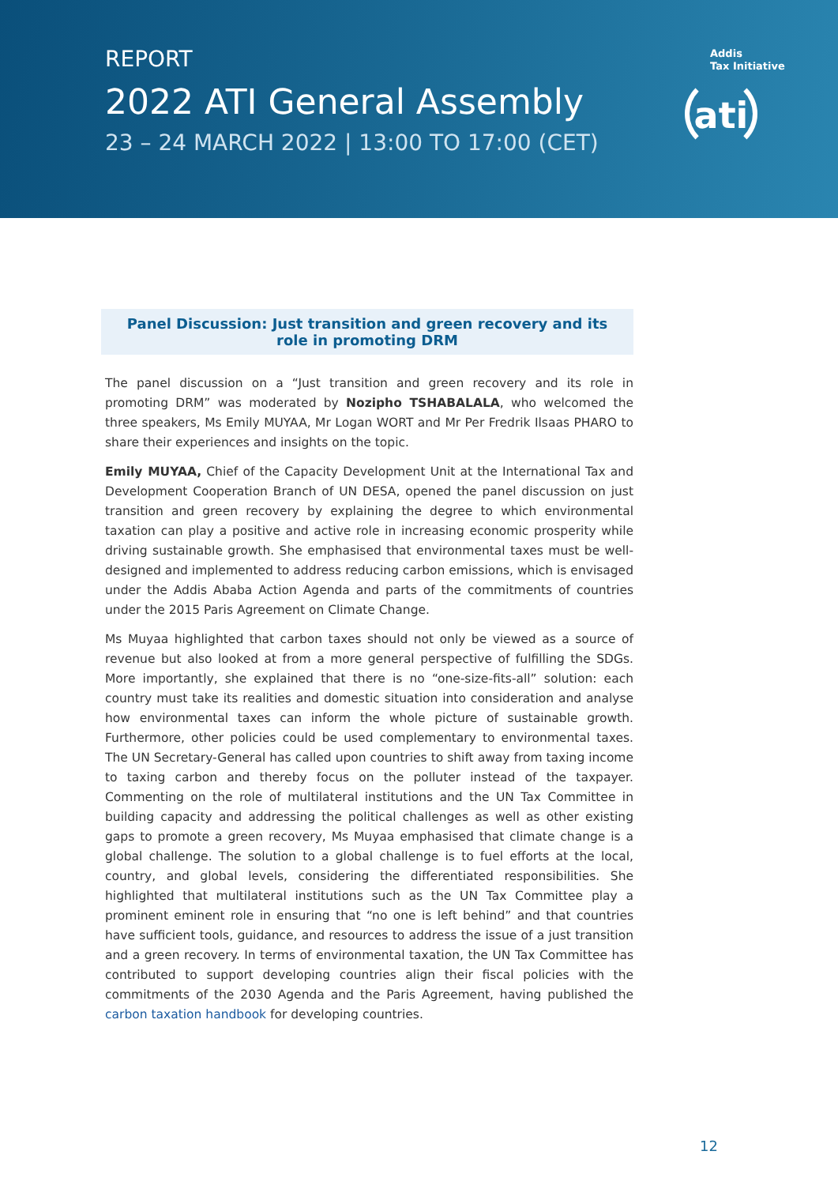REPORT
2022 ATI General Assembly
23 – 24 MARCH 2022 | 13:00 TO 17:00 (CET)
Addis
Tax Initiative
ati
Panel Discussion: Just transition and green recovery and its
role in promoting DRM
The panel discussion on a “Just transition and green recovery and its role in promoting DRM” was moderated by Nozipho TSHABALALA, who welcomed the three speakers, Ms Emily MUYAA, Mr Logan WORT and Mr Per Fredrik Ilsaas PHARO to share their experiences and insights on the topic.
Emily MUYAA, Chief of the Capacity Development Unit at the International Tax and Development Cooperation Branch of UN DESA, opened the panel discussion on just transition and green recovery by explaining the degree to which environmental taxation can play a positive and active role in increasing economic prosperity while driving sustainable growth. She emphasised that environmental taxes must be well-designed and implemented to address reducing carbon emissions, which is envisaged under the Addis Ababa Action Agenda and parts of the commitments of countries under the 2015 Paris Agreement on Climate Change.
Ms Muyaa highlighted that carbon taxes should not only be viewed as a source of revenue but also looked at from a more general perspective of fulfilling the SDGs. More importantly, she explained that there is no “one-size-fits-all” solution: each country must take its realities and domestic situation into consideration and analyse how environmental taxes can inform the whole picture of sustainable growth. Furthermore, other policies could be used complementary to environmental taxes. The UN Secretary-General has called upon countries to shift away from taxing income to taxing carbon and thereby focus on the polluter instead of the taxpayer. Commenting on the role of multilateral institutions and the UN Tax Committee in building capacity and addressing the political challenges as well as other existing gaps to promote a green recovery, Ms Muyaa emphasised that climate change is a global challenge. The solution to a global challenge is to fuel efforts at the local, country, and global levels, considering the differentiated responsibilities. She highlighted that multilateral institutions such as the UN Tax Committee play a prominent eminent role in ensuring that “no one is left behind” and that countries have sufficient tools, guidance, and resources to address the issue of a just transition and a green recovery. In terms of environmental taxation, the UN Tax Committee has contributed to support developing countries align their fiscal policies with the commitments of the 2030 Agenda and the Paris Agreement, having published the carbon taxation handbook for developing countries.
12